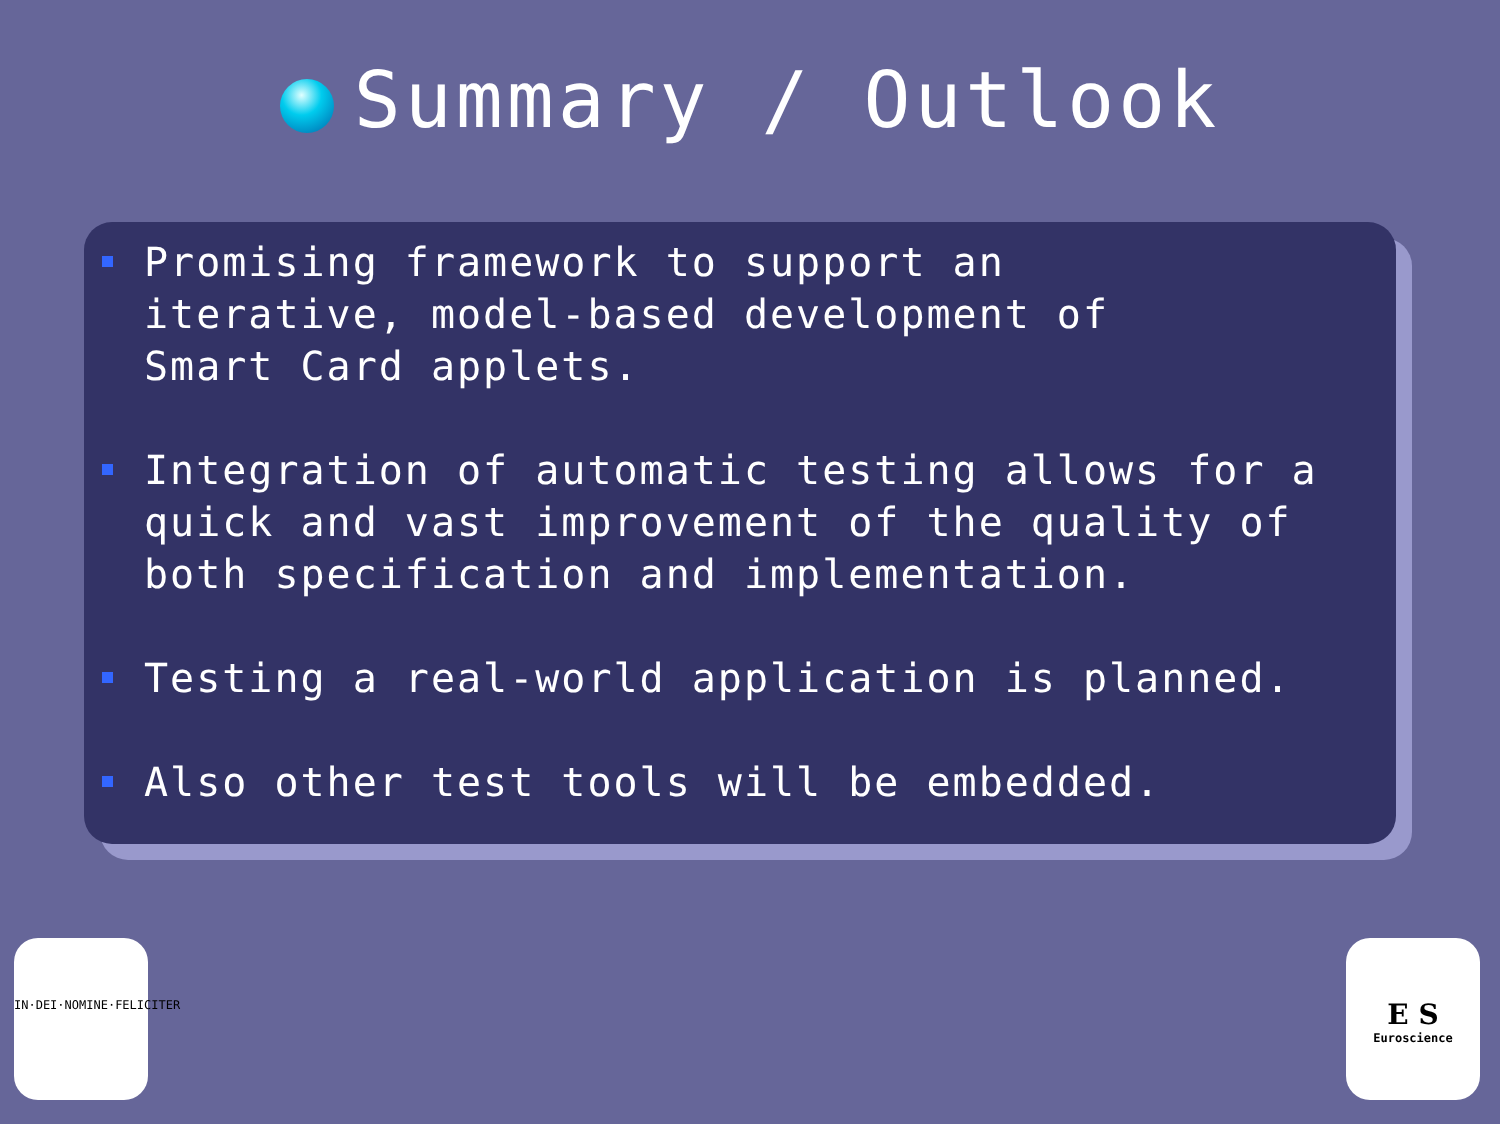Summary / Outlook
Promising framework to support an
iterative, model-based development of
Smart Card applets.
Integration of automatic testing allows for a
quick and vast improvement of the quality of
both specification and implementation.
Testing a real-world application is planned.
Also other test tools will be embedded.
IN·DEI·NOMINE·FELICITER
E S
Euroscience